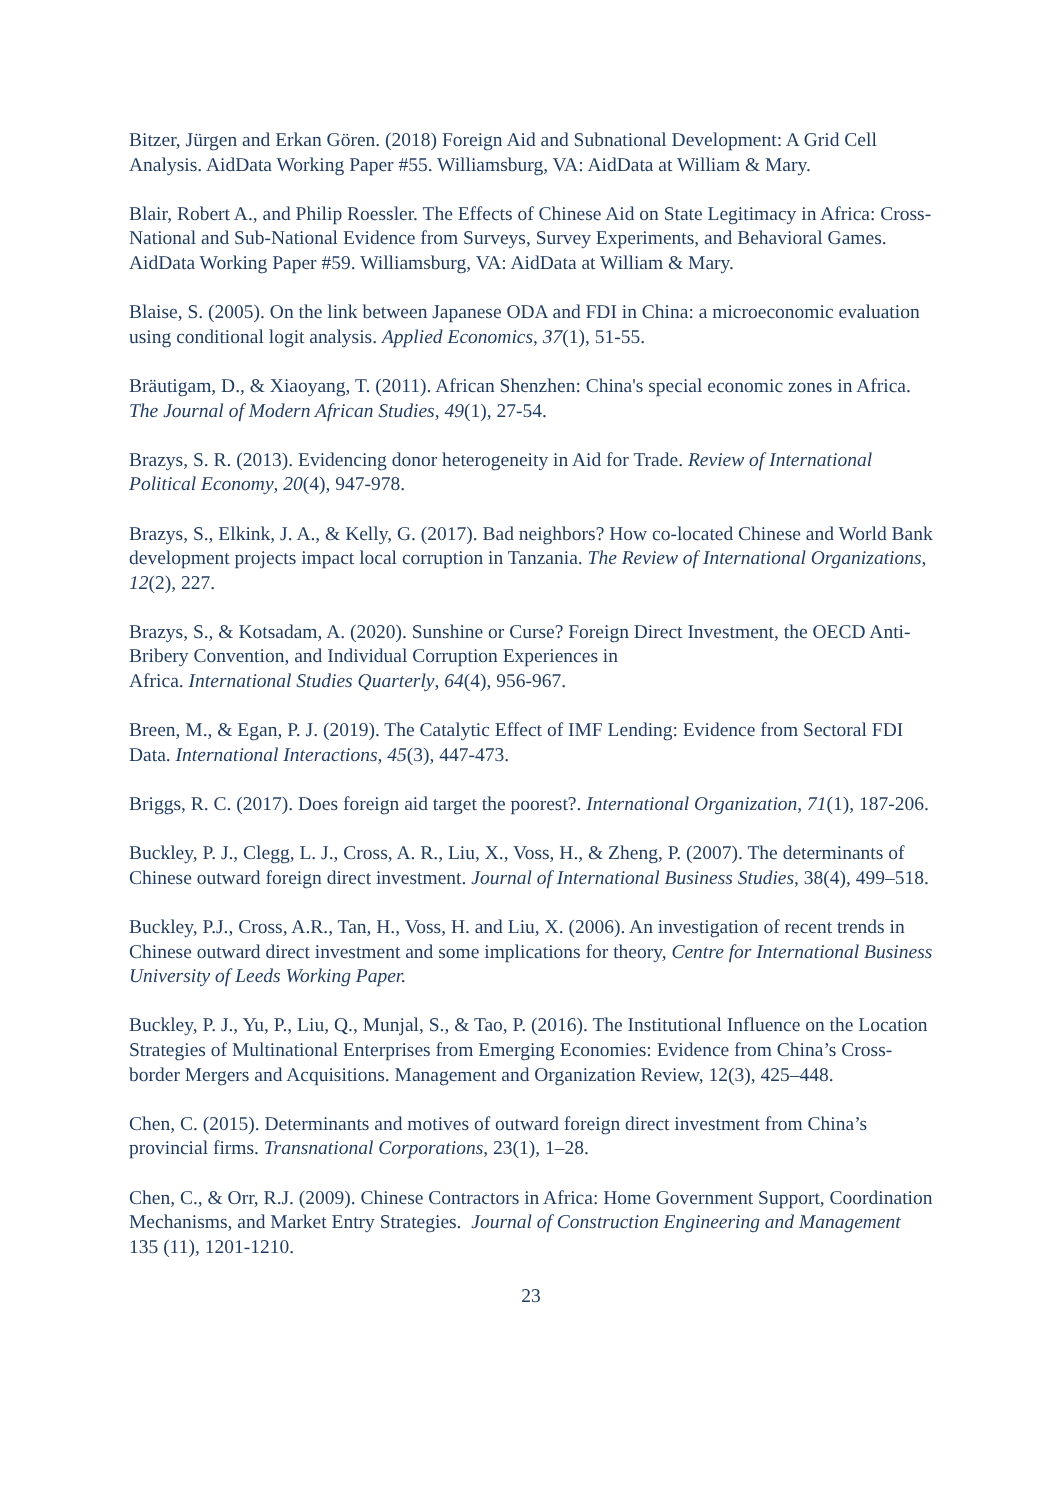Bitzer, Jürgen and Erkan Gören. (2018) Foreign Aid and Subnational Development: A Grid Cell Analysis. AidData Working Paper #55. Williamsburg, VA: AidData at William & Mary.
Blair, Robert A., and Philip Roessler. The Effects of Chinese Aid on State Legitimacy in Africa: Cross-National and Sub-National Evidence from Surveys, Survey Experiments, and Behavioral Games. AidData Working Paper #59. Williamsburg, VA: AidData at William & Mary.
Blaise, S. (2005). On the link between Japanese ODA and FDI in China: a microeconomic evaluation using conditional logit analysis. Applied Economics, 37(1), 51-55.
Bräutigam, D., & Xiaoyang, T. (2011). African Shenzhen: China's special economic zones in Africa. The Journal of Modern African Studies, 49(1), 27-54.
Brazys, S. R. (2013). Evidencing donor heterogeneity in Aid for Trade. Review of International Political Economy, 20(4), 947-978.
Brazys, S., Elkink, J. A., & Kelly, G. (2017). Bad neighbors? How co-located Chinese and World Bank development projects impact local corruption in Tanzania. The Review of International Organizations, 12(2), 227.
Brazys, S., & Kotsadam, A. (2020). Sunshine or Curse? Foreign Direct Investment, the OECD Anti-Bribery Convention, and Individual Corruption Experiences in
Africa. International Studies Quarterly, 64(4), 956-967.
Breen, M., & Egan, P. J. (2019). The Catalytic Effect of IMF Lending: Evidence from Sectoral FDI Data. International Interactions, 45(3), 447-473.
Briggs, R. C. (2017). Does foreign aid target the poorest?. International Organization, 71(1), 187-206.
Buckley, P. J., Clegg, L. J., Cross, A. R., Liu, X., Voss, H., & Zheng, P. (2007). The determinants of Chinese outward foreign direct investment. Journal of International Business Studies, 38(4), 499–518.
Buckley, P.J., Cross, A.R., Tan, H., Voss, H. and Liu, X. (2006). An investigation of recent trends in Chinese outward direct investment and some implications for theory, Centre for International Business University of Leeds Working Paper.
Buckley, P. J., Yu, P., Liu, Q., Munjal, S., & Tao, P. (2016). The Institutional Influence on the Location Strategies of Multinational Enterprises from Emerging Economies: Evidence from China’s Cross-border Mergers and Acquisitions. Management and Organization Review, 12(3), 425–448.
Chen, C. (2015). Determinants and motives of outward foreign direct investment from China’s provincial firms. Transnational Corporations, 23(1), 1–28.
Chen, C., & Orr, R.J. (2009). Chinese Contractors in Africa: Home Government Support, Coordination Mechanisms, and Market Entry Strategies. Journal of Construction Engineering and Management 135 (11), 1201-1210.
23